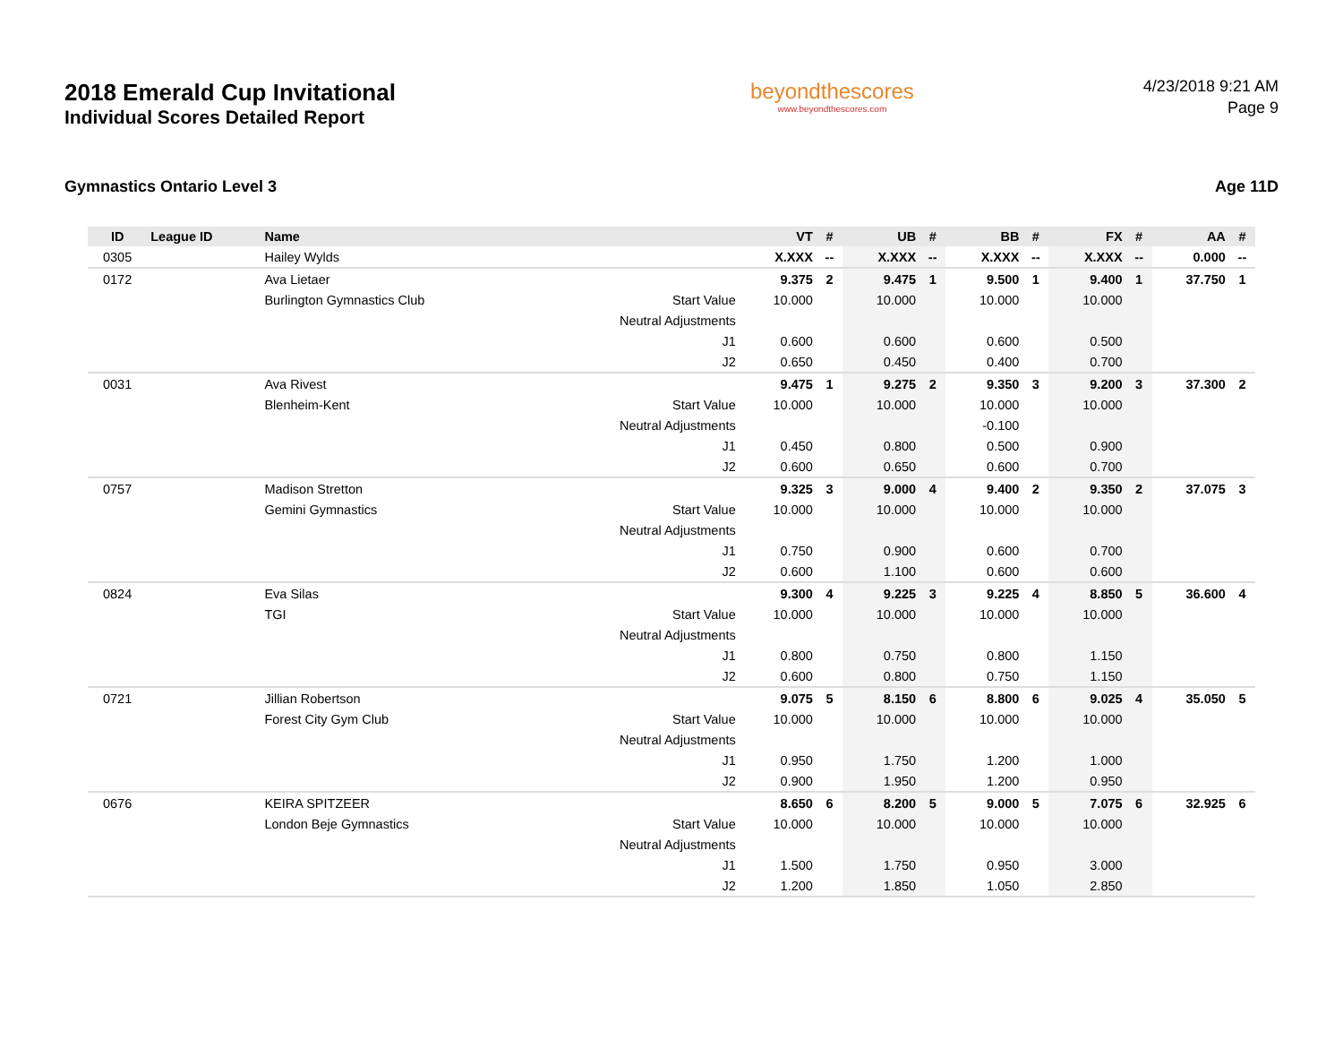2018 Emerald Cup Invitational
Individual Scores Detailed Report
beyondthescores
www.beyondthescores.com
4/23/2018 9:21 AM
Page 9
Gymnastics Ontario Level 3 Age 11D
| ID | League ID | Name | | VT | # | UB | # | BB | # | FX | # | AA | # |
| --- | --- | --- | --- | --- | --- | --- | --- | --- | --- | --- | --- | --- | --- |
| 0305 | | Hailey Wylds | | X.XXX | -- | X.XXX | -- | X.XXX | -- | X.XXX | -- | 0.000 | -- |
| 0172 | | Ava Lietaer | | 9.375 | 2 | 9.475 | 1 | 9.500 | 1 | 9.400 | 1 | 37.750 | 1 |
| | | Burlington Gymnastics Club | Start Value | 10.000 | | 10.000 | | 10.000 | | 10.000 | | | |
| | | | Neutral Adjustments | | | | | | | | | | |
| | | | J1 | 0.600 | | 0.600 | | 0.600 | | 0.500 | | | |
| | | | J2 | 0.650 | | 0.450 | | 0.400 | | 0.700 | | | |
| 0031 | | Ava Rivest | | 9.475 | 1 | 9.275 | 2 | 9.350 | 3 | 9.200 | 3 | 37.300 | 2 |
| | | Blenheim-Kent | Start Value | 10.000 | | 10.000 | | 10.000 | | 10.000 | | | |
| | | | Neutral Adjustments | | | | | -0.100 | | | | | |
| | | | J1 | 0.450 | | 0.800 | | 0.500 | | 0.900 | | | |
| | | | J2 | 0.600 | | 0.650 | | 0.600 | | 0.700 | | | |
| 0757 | | Madison Stretton | | 9.325 | 3 | 9.000 | 4 | 9.400 | 2 | 9.350 | 2 | 37.075 | 3 |
| | | Gemini Gymnastics | Start Value | 10.000 | | 10.000 | | 10.000 | | 10.000 | | | |
| | | | Neutral Adjustments | | | | | | | | | | |
| | | | J1 | 0.750 | | 0.900 | | 0.600 | | 0.700 | | | |
| | | | J2 | 0.600 | | 1.100 | | 0.600 | | 0.600 | | | |
| 0824 | | Eva Silas | | 9.300 | 4 | 9.225 | 3 | 9.225 | 4 | 8.850 | 5 | 36.600 | 4 |
| | | TGI | Start Value | 10.000 | | 10.000 | | 10.000 | | 10.000 | | | |
| | | | Neutral Adjustments | | | | | | | | | | |
| | | | J1 | 0.800 | | 0.750 | | 0.800 | | 1.150 | | | |
| | | | J2 | 0.600 | | 0.800 | | 0.750 | | 1.150 | | | |
| 0721 | | Jillian Robertson | | 9.075 | 5 | 8.150 | 6 | 8.800 | 6 | 9.025 | 4 | 35.050 | 5 |
| | | Forest City Gym Club | Start Value | 10.000 | | 10.000 | | 10.000 | | 10.000 | | | |
| | | | Neutral Adjustments | | | | | | | | | | |
| | | | J1 | 0.950 | | 1.750 | | 1.200 | | 1.000 | | | |
| | | | J2 | 0.900 | | 1.950 | | 1.200 | | 0.950 | | | |
| 0676 | | KEIRA SPITZEER | | 8.650 | 6 | 8.200 | 5 | 9.000 | 5 | 7.075 | 6 | 32.925 | 6 |
| | | London Beje Gymnastics | Start Value | 10.000 | | 10.000 | | 10.000 | | 10.000 | | | |
| | | | Neutral Adjustments | | | | | | | | | | |
| | | | J1 | 1.500 | | 1.750 | | 0.950 | | 3.000 | | | |
| | | | J2 | 1.200 | | 1.850 | | 1.050 | | 2.850 | | | |